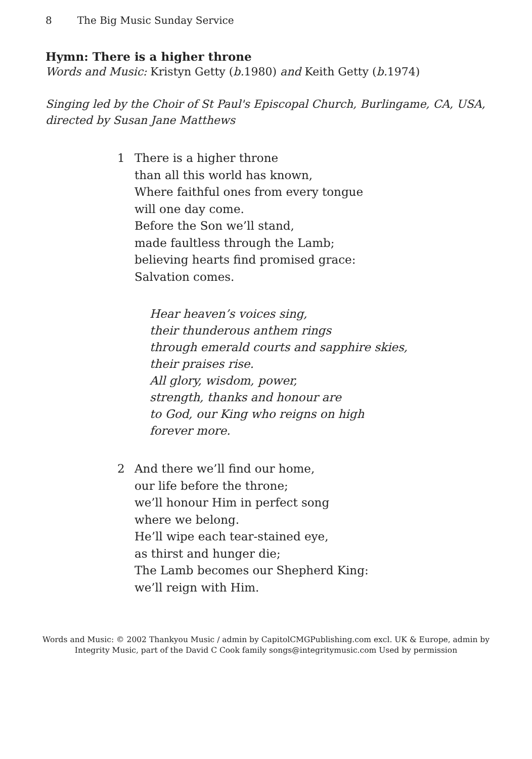8 The Big Music Sunday Service
Hymn: There is a higher throne
Words and Music: Kristyn Getty (b. 1980) and Keith Getty (b. 1974)
Singing led by the Choir of St Paul's Episcopal Church, Burlingame, CA, USA,
directed by Susan Jane Matthews
1 There is a higher throne
than all this world has known,
Where faithful ones from every tongue
will one day come.
Before the Son we’ll stand,
made faultless through the Lamb;
believing hearts find promised grace:
Salvation comes.
Hear heaven’s voices sing,
their thunderous anthem rings
through emerald courts and sapphire skies,
their praises rise.
All glory, wisdom, power,
strength, thanks and honour are
to God, our King who reigns on high
forever more.
2 And there we’ll find our home,
our life before the throne;
we’ll honour Him in perfect song
where we belong.
He’ll wipe each tear-stained eye,
as thirst and hunger die;
The Lamb becomes our Shepherd King:
we’ll reign with Him.
Words and Music: © 2002 Thankyou Music / admin by CapitolCMGPublishing.com excl. UK & Europe, admin by
Integrity Music, part of the David C Cook family songs@integritymusic.com Used by permission